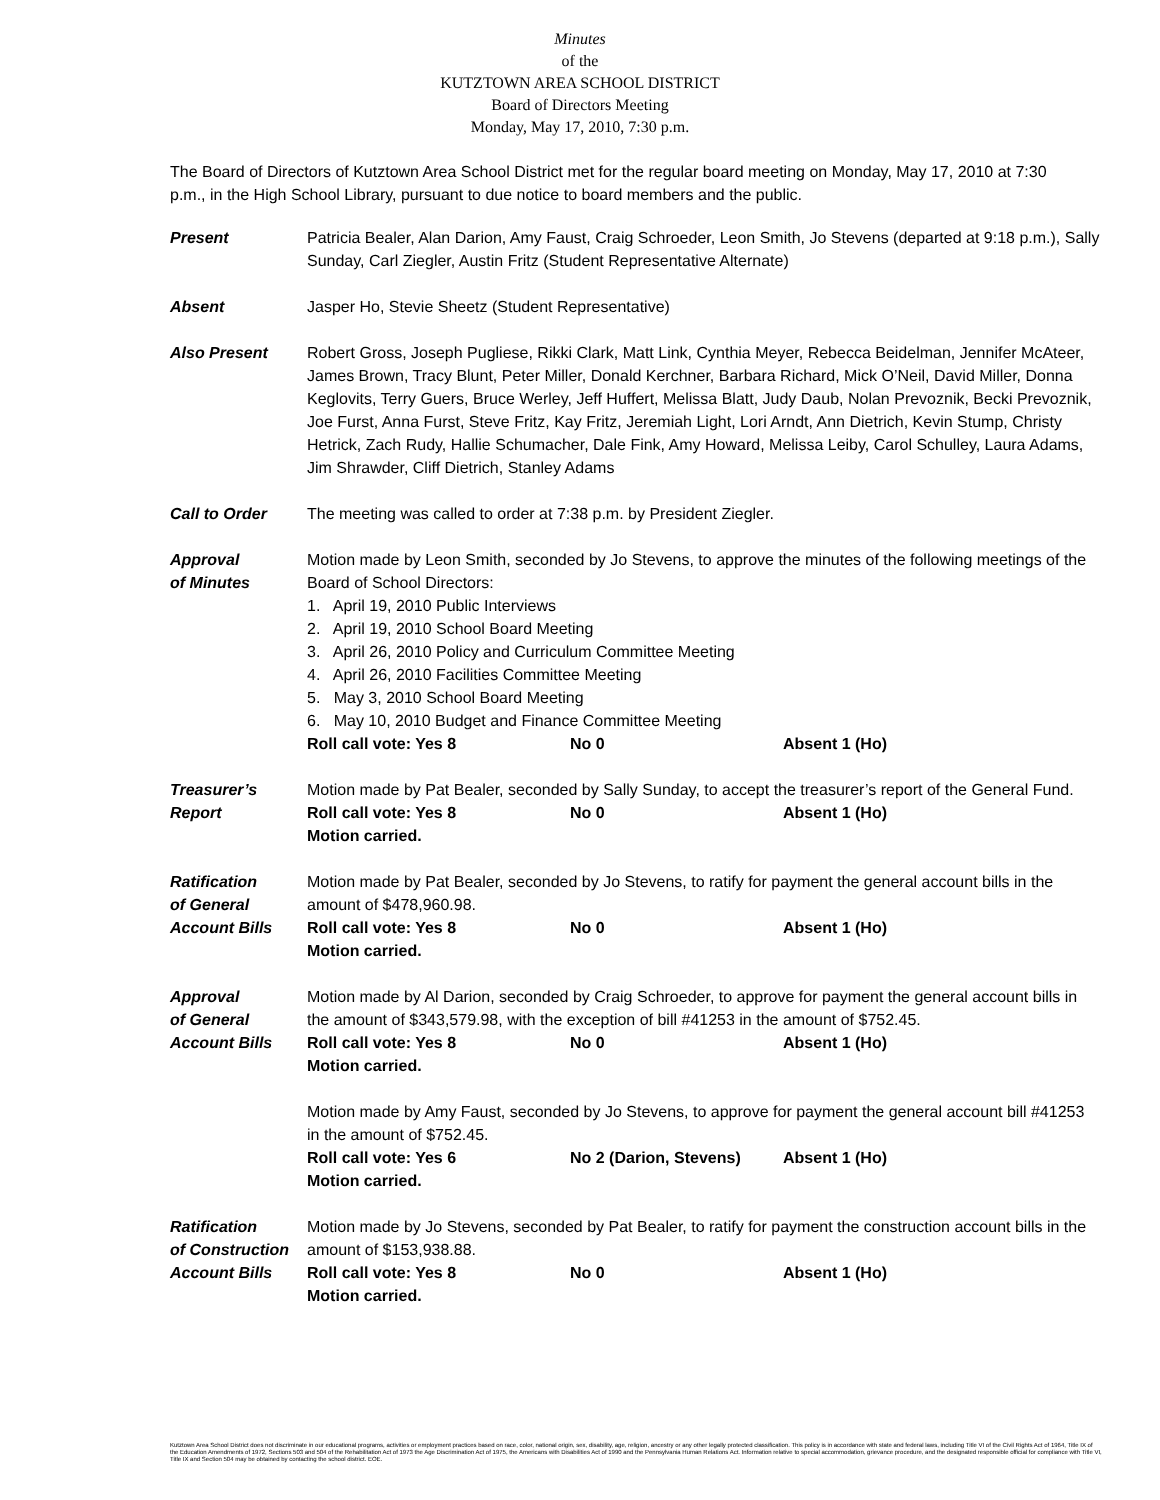Minutes
of the
KUTZTOWN AREA SCHOOL DISTRICT
Board of Directors Meeting
Monday, May 17, 2010, 7:30 p.m.
The Board of Directors of Kutztown Area School District met for the regular board meeting on Monday, May 17, 2010 at 7:30 p.m., in the High School Library, pursuant to due notice to board members and the public.
Present Patricia Bealer, Alan Darion, Amy Faust, Craig Schroeder, Leon Smith, Jo Stevens (departed at 9:18 p.m.), Sally Sunday, Carl Ziegler, Austin Fritz (Student Representative Alternate)
Absent Jasper Ho, Stevie Sheetz (Student Representative)
Also Present Robert Gross, Joseph Pugliese, Rikki Clark, Matt Link, Cynthia Meyer, Rebecca Beidelman, Jennifer McAteer, James Brown, Tracy Blunt, Peter Miller, Donald Kerchner, Barbara Richard, Mick O’Neil, David Miller, Donna Keglovits, Terry Guers, Bruce Werley, Jeff Huffert, Melissa Blatt, Judy Daub, Nolan Prevoznik, Becki Prevoznik, Joe Furst, Anna Furst, Steve Fritz, Kay Fritz, Jeremiah Light, Lori Arndt, Ann Dietrich, Kevin Stump, Christy Hetrick, Zach Rudy, Hallie Schumacher, Dale Fink, Amy Howard, Melissa Leiby, Carol Schulley, Laura Adams, Jim Shrawder, Cliff Dietrich, Stanley Adams
Call to Order The meeting was called to order at 7:38 p.m. by President Ziegler.
Approval
of Minutes
Motion made by Leon Smith, seconded by Jo Stevens, to approve the minutes of the following meetings of the Board of School Directors:
1. April 19, 2010 Public Interviews
2. April 19, 2010 School Board Meeting
3. April 26, 2010 Policy and Curriculum Committee Meeting
4. April 26, 2010 Facilities Committee Meeting
5. May 3, 2010 School Board Meeting
6. May 10, 2010 Budget and Finance Committee Meeting
Roll call vote: Yes 8 No 0 Absent 1 (Ho)
Treasurer’s
Report
Motion made by Pat Bealer, seconded by Sally Sunday, to accept the treasurer’s report of the General Fund.
Roll call vote: Yes 8 No 0 Absent 1 (Ho)
Motion carried.
Ratification
of General
Account Bills
Motion made by Pat Bealer, seconded by Jo Stevens, to ratify for payment the general account bills in the amount of $478,960.98.
Roll call vote: Yes 8 No 0 Absent 1 (Ho)
Motion carried.
Approval
of General
Account Bills
Motion made by Al Darion, seconded by Craig Schroeder, to approve for payment the general account bills in the amount of $343,579.98, with the exception of bill #41253 in the amount of $752.45.
Roll call vote: Yes 8 No 0 Absent 1 (Ho)
Motion carried.
Motion made by Amy Faust, seconded by Jo Stevens, to approve for payment the general account bill #41253 in the amount of $752.45.
Roll call vote: Yes 6 No 2 (Darion, Stevens) Absent 1 (Ho)
Motion carried.
Ratification
of Construction
Account Bills
Motion made by Jo Stevens, seconded by Pat Bealer, to ratify for payment the construction account bills in the amount of $153,938.88.
Roll call vote: Yes 8 No 0 Absent 1 (Ho)
Motion carried.
Kutztown Area School District does not discriminate in our educational programs, activities or employment practices based on race, color, national origin, sex, disability, age, religion, ancestry or any other legally protected classification. This policy is in accordance with state and federal laws, including Title VI of the Civil Rights Act of 1964, Title IX of the Education Amendments of 1972, Sections 503 and 504 of the Rehabilitation Act of 1973 the Age Discrimination Act of 1975, the Americans with Disabilities Act of 1990 and the Pennsylvania Human Relations Act. Information relative to special accommodation, grievance procedure, and the designated responsible official for compliance with Title VI, Title IX and Section 504 may be obtained by contacting the school district. EOE.